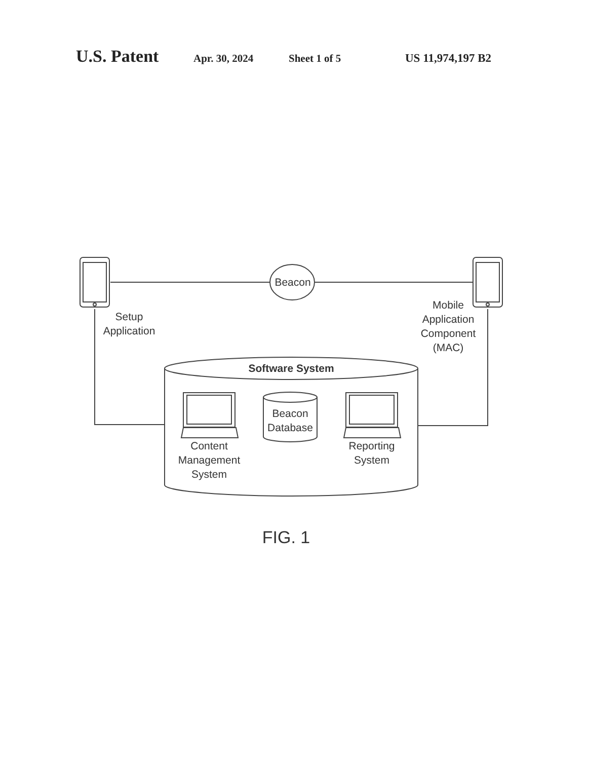U.S. Patent Apr. 30, 2024 Sheet 1 of 5 US 11,974,197 B2
Beacon
Setup
Application
Mobile
Application
Component
(MAC)
Software System
Beacon
Database
Content
Management
System
Reporting
System
FIG. 1